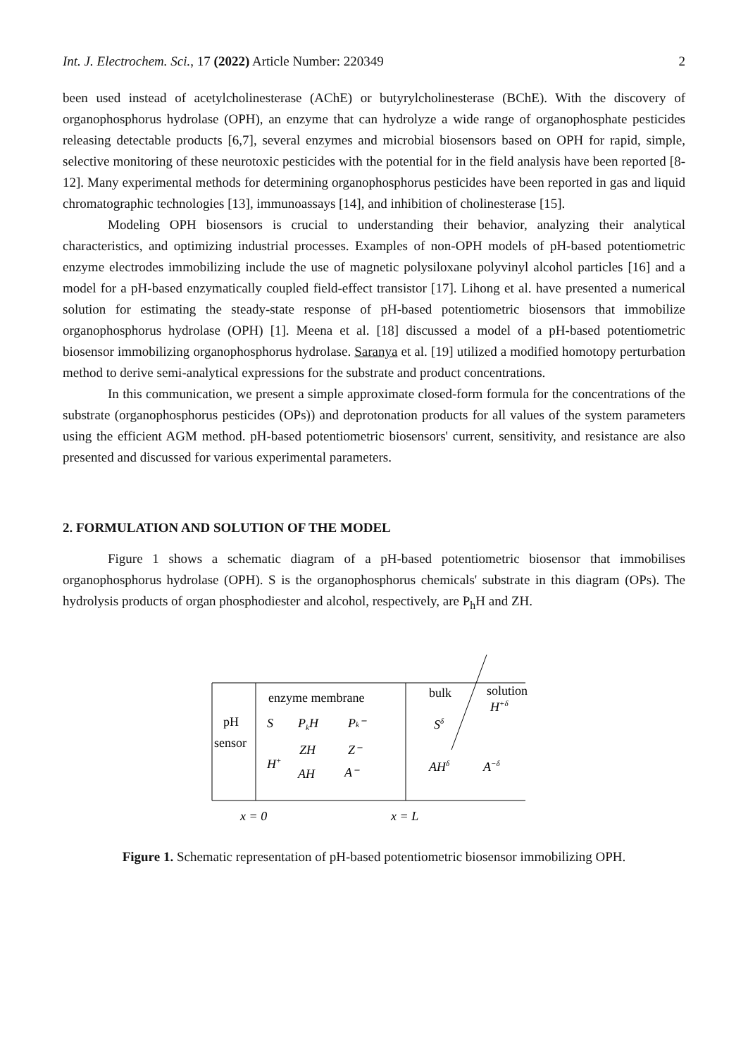Int. J. Electrochem. Sci., 17 (2022) Article Number: 220349 2
been used instead of acetylcholinesterase (AChE) or butyrylcholinesterase (BChE). With the discovery of organophosphorus hydrolase (OPH), an enzyme that can hydrolyze a wide range of organophosphate pesticides releasing detectable products [6,7], several enzymes and microbial biosensors based on OPH for rapid, simple, selective monitoring of these neurotoxic pesticides with the potential for in the field analysis have been reported [8-12]. Many experimental methods for determining organophosphorus pesticides have been reported in gas and liquid chromatographic technologies [13], immunoassays [14], and inhibition of cholinesterase [15].
Modeling OPH biosensors is crucial to understanding their behavior, analyzing their analytical characteristics, and optimizing industrial processes. Examples of non-OPH models of pH-based potentiometric enzyme electrodes immobilizing include the use of magnetic polysiloxane polyvinyl alcohol particles [16] and a model for a pH-based enzymatically coupled field-effect transistor [17]. Lihong et al. have presented a numerical solution for estimating the steady-state response of pH-based potentiometric biosensors that immobilize organophosphorus hydrolase (OPH) [1]. Meena et al. [18] discussed a model of a pH-based potentiometric biosensor immobilizing organophosphorus hydrolase. Saranya et al. [19] utilized a modified homotopy perturbation method to derive semi-analytical expressions for the substrate and product concentrations.
In this communication, we present a simple approximate closed-form formula for the concentrations of the substrate (organophosphorus pesticides (OPs)) and deprotonation products for all values of the system parameters using the efficient AGM method. pH-based potentiometric biosensors' current, sensitivity, and resistance are also presented and discussed for various experimental parameters.
2. FORMULATION AND SOLUTION OF THE MODEL
Figure 1 shows a schematic diagram of a pH-based potentiometric biosensor that immobilises organophosphorus hydrolase (OPH). S is the organophosphorus chemicals' substrate in this diagram (OPs). The hydrolysis products of organ phosphodiester and alcohol, respectively, are P<sub>h</sub>H and ZH.
enzyme membrane
bulk
solution
H+δ
pH
sensor
S
PkH
Pk⁻
Sδ
ZH
Z⁻
H+
AH
A⁻
AHδ
A−δ
x = 0
x = L
Figure 1. Schematic representation of pH-based potentiometric biosensor immobilizing OPH.